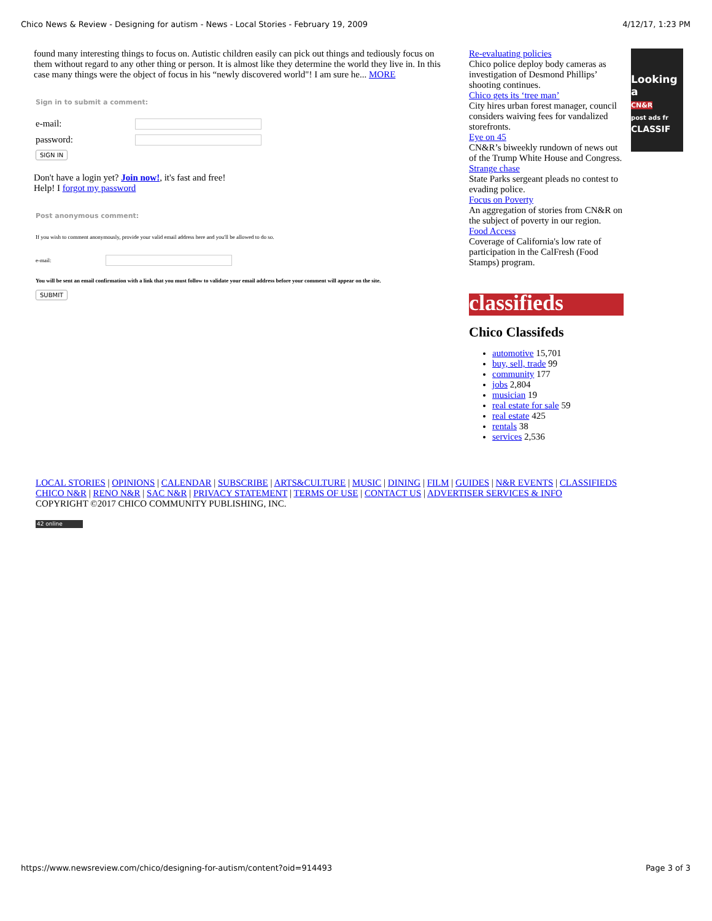Chico News & Review - Designing for autism - News - Local Stories - February 19, 2009 4/12/17, 1:23 PM
found many interesting things to focus on. Autistic children easily can pick out things and tediously focus on them without regard to any other thing or person. It is almost like they determine the world they live in. In this case many things were the object of focus in his “newly discovered world"! I am sure he... MORE
Sign in to submit a comment:
e-mail:
password:
SIGN IN
Don't have a login yet? Join now!, it's fast and free!
Help! I forgot my password
Post anonymous comment:
If you wish to comment anonymously, provide your valid email address here and you'll be allowed to do so.
e-mail:
You will be sent an email confirmation with a link that you must follow to validate your email address before your comment will appear on the site.
SUBMIT
Re-evaluating policies
Chico police deploy body cameras as investigation of Desmond Phillips’ shooting continues.
Chico gets its ‘tree man’
City hires urban forest manager, council considers waiving fees for vandalized storefronts.
Eye on 45
CN&R’s biweekly rundown of news out of the Trump White House and Congress.
Strange chase
State Parks sergeant pleads no contest to evading police.
Focus on Poverty
An aggregation of stories from CN&R on the subject of poverty in our region.
Food Access
Coverage of California's low rate of participation in the CalFresh (Food Stamps) program.
classifieds
Chico Classifeds
automotive 15,701
buy, sell, trade 99
community 177
jobs 2,804
musician 19
real estate for sale 59
real estate 425
rentals 38
services 2,536
Looking
a
CN&R
post ads fr
CLASSIF
LOCAL STORIES | OPINIONS | CALENDAR | SUBSCRIBE | ARTS&CULTURE | MUSIC | DINING | FILM | GUIDES | N&R EVENTS | CLASSIFIEDS
CHICO N&R | RENO N&R | SAC N&R | PRIVACY STATEMENT | TERMS OF USE | CONTACT US | ADVERTISER SERVICES & INFO
COPYRIGHT ©2017 CHICO COMMUNITY PUBLISHING, INC.
42 online
https://www.newsreview.com/chico/designing-for-autism/content?oid=914493 Page 3 of 3